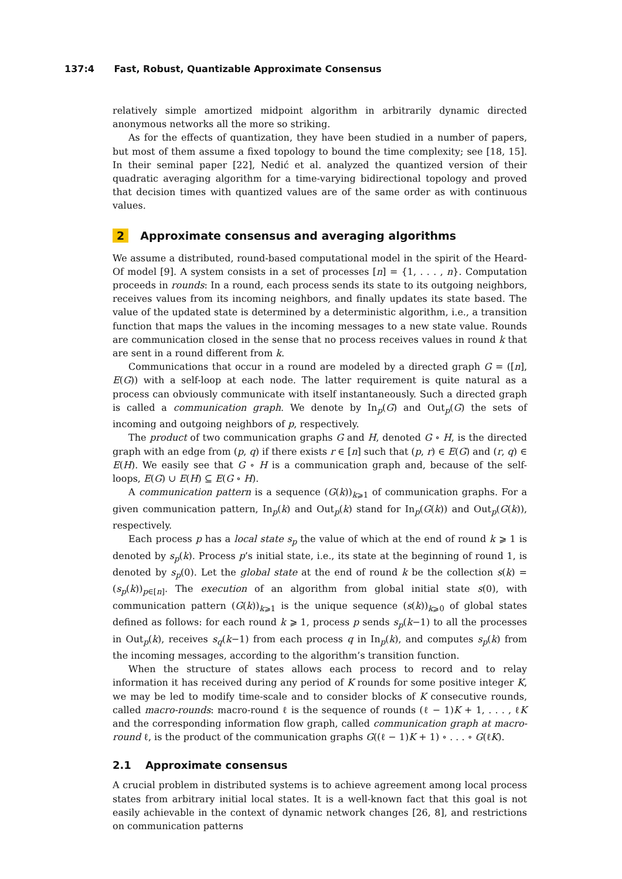137:4 Fast, Robust, Quantizable Approximate Consensus
relatively simple amortized midpoint algorithm in arbitrarily dynamic directed anonymous networks all the more so striking.
As for the effects of quantization, they have been studied in a number of papers, but most of them assume a fixed topology to bound the time complexity; see [18, 15]. In their seminal paper [22], Nedić et al. analyzed the quantized version of their quadratic averaging algorithm for a time-varying bidirectional topology and proved that decision times with quantized values are of the same order as with continuous values.
2 Approximate consensus and averaging algorithms
We assume a distributed, round-based computational model in the spirit of the Heard-Of model [9]. A system consists in a set of processes [n] = {1, . . . , n}. Computation proceeds in rounds: In a round, each process sends its state to its outgoing neighbors, receives values from its incoming neighbors, and finally updates its state based. The value of the updated state is determined by a deterministic algorithm, i.e., a transition function that maps the values in the incoming messages to a new state value. Rounds are communication closed in the sense that no process receives values in round k that are sent in a round different from k.
Communications that occur in a round are modeled by a directed graph G = ([n], E(G)) with a self-loop at each node. The latter requirement is quite natural as a process can obviously communicate with itself instantaneously. Such a directed graph is called a communication graph. We denote by In<sub>p</sub>(G) and Out<sub>p</sub>(G) the sets of incoming and outgoing neighbors of p, respectively.
The product of two communication graphs G and H, denoted G ∘ H, is the directed graph with an edge from (p, q) if there exists r ∈ [n] such that (p, r) ∈ E(G) and (r, q) ∈ E(H). We easily see that G ∘ H is a communication graph and, because of the self-loops, E(G) ∪ E(H) ⊆ E(G ∘ H).
A communication pattern is a sequence (G(k))<sub>k⩾1</sub> of communication graphs. For a given communication pattern, In<sub>p</sub>(k) and Out<sub>p</sub>(k) stand for In<sub>p</sub>(G(k)) and Out<sub>p</sub>(G(k)), respectively.
Each process p has a local state s<sub>p</sub> the value of which at the end of round k ⩾ 1 is denoted by s<sub>p</sub>(k). Process p’s initial state, i.e., its state at the beginning of round 1, is denoted by s<sub>p</sub>(0). Let the global state at the end of round k be the collection s(k) = (s<sub>p</sub>(k))<sub>p∈[n]</sub>. The execution of an algorithm from global initial state s(0), with communication pattern (G(k))<sub>k⩾1</sub> is the unique sequence (s(k))<sub>k⩾0</sub> of global states defined as follows: for each round k ⩾ 1, process p sends s<sub>p</sub>(k−1) to all the processes in Out<sub>p</sub>(k), receives s<sub>q</sub>(k−1) from each process q in In<sub>p</sub>(k), and computes s<sub>p</sub>(k) from the incoming messages, according to the algorithm’s transition function.
When the structure of states allows each process to record and to relay information it has received during any period of K rounds for some positive integer K, we may be led to modify time-scale and to consider blocks of K consecutive rounds, called macro-rounds: macro-round ℓ is the sequence of rounds (ℓ − 1)K + 1, . . . , ℓK and the corresponding information flow graph, called communication graph at macro-round ℓ, is the product of the communication graphs G((ℓ − 1)K + 1) ∘ . . . ∘ G(ℓK).
2.1 Approximate consensus
A crucial problem in distributed systems is to achieve agreement among local process states from arbitrary initial local states. It is a well-known fact that this goal is not easily achievable in the context of dynamic network changes [26, 8], and restrictions on communication patterns